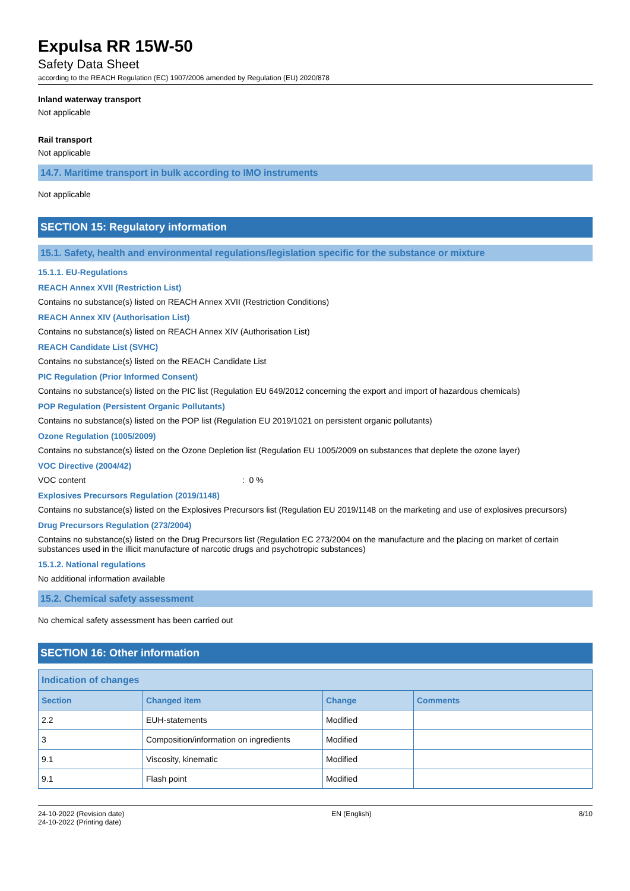Expulsa RR 15W-50
Safety Data Sheet
according to the REACH Regulation (EC) 1907/2006 amended by Regulation (EU) 2020/878
Inland waterway transport
Not applicable
Rail transport
Not applicable
14.7. Maritime transport in bulk according to IMO instruments
Not applicable
SECTION 15: Regulatory information
15.1. Safety, health and environmental regulations/legislation specific for the substance or mixture
15.1.1. EU-Regulations
REACH Annex XVII (Restriction List)
Contains no substance(s) listed on REACH Annex XVII (Restriction Conditions)
REACH Annex XIV (Authorisation List)
Contains no substance(s) listed on REACH Annex XIV (Authorisation List)
REACH Candidate List (SVHC)
Contains no substance(s) listed on the REACH Candidate List
PIC Regulation (Prior Informed Consent)
Contains no substance(s) listed on the PIC list (Regulation EU 649/2012 concerning the export and import of hazardous chemicals)
POP Regulation (Persistent Organic Pollutants)
Contains no substance(s) listed on the POP list (Regulation EU 2019/1021 on persistent organic pollutants)
Ozone Regulation (1005/2009)
Contains no substance(s) listed on the Ozone Depletion list (Regulation EU 1005/2009 on substances that deplete the ozone layer)
VOC Directive (2004/42)
VOC content : 0 %
Explosives Precursors Regulation (2019/1148)
Contains no substance(s) listed on the Explosives Precursors list (Regulation EU 2019/1148 on the marketing and use of explosives precursors)
Drug Precursors Regulation (273/2004)
Contains no substance(s) listed on the Drug Precursors list (Regulation EC 273/2004 on the manufacture and the placing on market of certain substances used in the illicit manufacture of narcotic drugs and psychotropic substances)
15.1.2. National regulations
No additional information available
15.2. Chemical safety assessment
No chemical safety assessment has been carried out
SECTION 16: Other information
| Indication of changes | | | |
| --- | --- | --- | --- |
| Section | Changed item | Change | Comments |
| 2.2 | EUH-statements | Modified | |
| 3 | Composition/information on ingredients | Modified | |
| 9.1 | Viscosity, kinematic | Modified | |
| 9.1 | Flash point | Modified | |
24-10-2022 (Revision date)
24-10-2022 (Printing date)
EN (English) 8/10